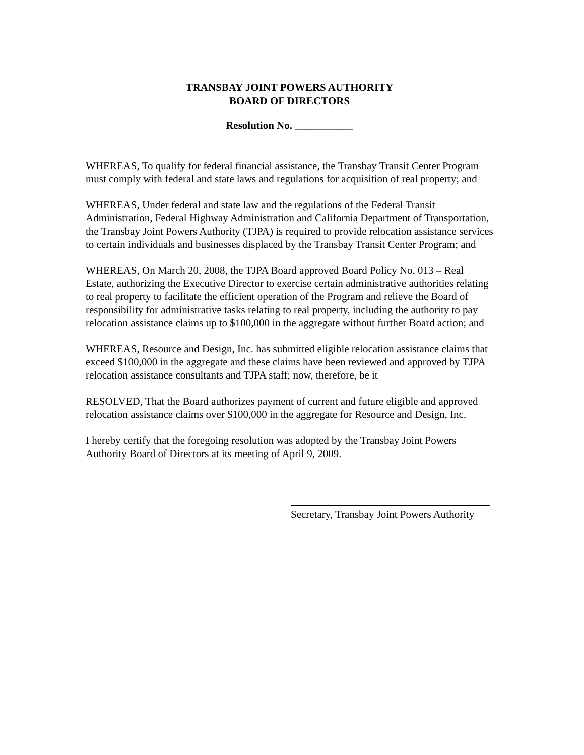TRANSBAY JOINT POWERS AUTHORITY
BOARD OF DIRECTORS
Resolution No. ___________
WHEREAS, To qualify for federal financial assistance, the Transbay Transit Center Program must comply with federal and state laws and regulations for acquisition of real property; and
WHEREAS, Under federal and state law and the regulations of the Federal Transit Administration, Federal Highway Administration and California Department of Transportation, the Transbay Joint Powers Authority (TJPA) is required to provide relocation assistance services to certain individuals and businesses displaced by the Transbay Transit Center Program; and
WHEREAS, On March 20, 2008, the TJPA Board approved Board Policy No. 013 – Real Estate, authorizing the Executive Director to exercise certain administrative authorities relating to real property to facilitate the efficient operation of the Program and relieve the Board of responsibility for administrative tasks relating to real property, including the authority to pay relocation assistance claims up to $100,000 in the aggregate without further Board action; and
WHEREAS, Resource and Design, Inc. has submitted eligible relocation assistance claims that exceed $100,000 in the aggregate and these claims have been reviewed and approved by TJPA relocation assistance consultants and TJPA staff; now, therefore, be it
RESOLVED, That the Board authorizes payment of current and future eligible and approved relocation assistance claims over $100,000 in the aggregate for Resource and Design, Inc.
I hereby certify that the foregoing resolution was adopted by the Transbay Joint Powers Authority Board of Directors at its meeting of April 9, 2009.
Secretary, Transbay Joint Powers Authority